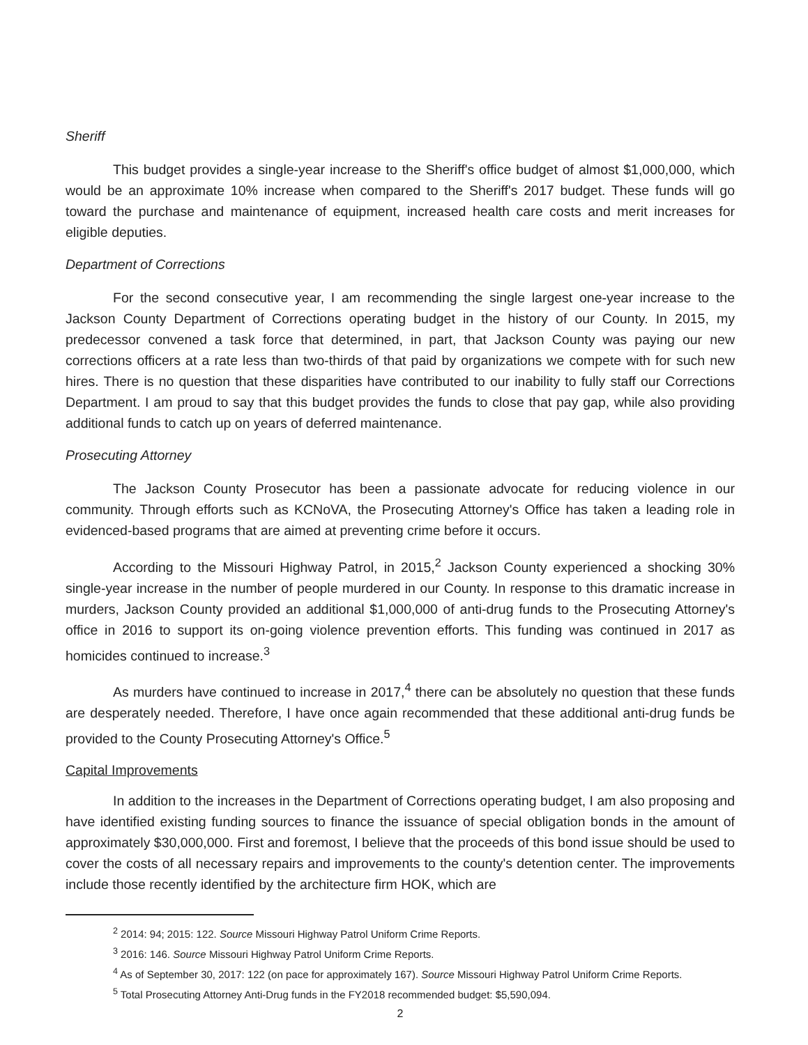Sheriff
This budget provides a single-year increase to the Sheriff's office budget of almost $1,000,000, which would be an approximate 10% increase when compared to the Sheriff's 2017 budget. These funds will go toward the purchase and maintenance of equipment, increased health care costs and merit increases for eligible deputies.
Department of Corrections
For the second consecutive year, I am recommending the single largest one-year increase to the Jackson County Department of Corrections operating budget in the history of our County. In 2015, my predecessor convened a task force that determined, in part, that Jackson County was paying our new corrections officers at a rate less than two-thirds of that paid by organizations we compete with for such new hires. There is no question that these disparities have contributed to our inability to fully staff our Corrections Department. I am proud to say that this budget provides the funds to close that pay gap, while also providing additional funds to catch up on years of deferred maintenance.
Prosecuting Attorney
The Jackson County Prosecutor has been a passionate advocate for reducing violence in our community. Through efforts such as KCNoVA, the Prosecuting Attorney's Office has taken a leading role in evidenced-based programs that are aimed at preventing crime before it occurs.
According to the Missouri Highway Patrol, in 2015,<sup>2</sup> Jackson County experienced a shocking 30% single-year increase in the number of people murdered in our County. In response to this dramatic increase in murders, Jackson County provided an additional $1,000,000 of anti-drug funds to the Prosecuting Attorney's office in 2016 to support its on-going violence prevention efforts. This funding was continued in 2017 as homicides continued to increase.<sup>3</sup>
As murders have continued to increase in 2017,<sup>4</sup> there can be absolutely no question that these funds are desperately needed. Therefore, I have once again recommended that these additional anti-drug funds be provided to the County Prosecuting Attorney's Office.<sup>5</sup>
Capital Improvements
In addition to the increases in the Department of Corrections operating budget, I am also proposing and have identified existing funding sources to finance the issuance of special obligation bonds in the amount of approximately $30,000,000. First and foremost, I believe that the proceeds of this bond issue should be used to cover the costs of all necessary repairs and improvements to the county's detention center. The improvements include those recently identified by the architecture firm HOK, which are
<sup>2</sup> 2014: 94; 2015: 122. Source Missouri Highway Patrol Uniform Crime Reports.
<sup>3</sup> 2016: 146. Source Missouri Highway Patrol Uniform Crime Reports.
<sup>4</sup> As of September 30, 2017: 122 (on pace for approximately 167). Source Missouri Highway Patrol Uniform Crime Reports.
<sup>5</sup> Total Prosecuting Attorney Anti-Drug funds in the FY2018 recommended budget: $5,590,094.
2